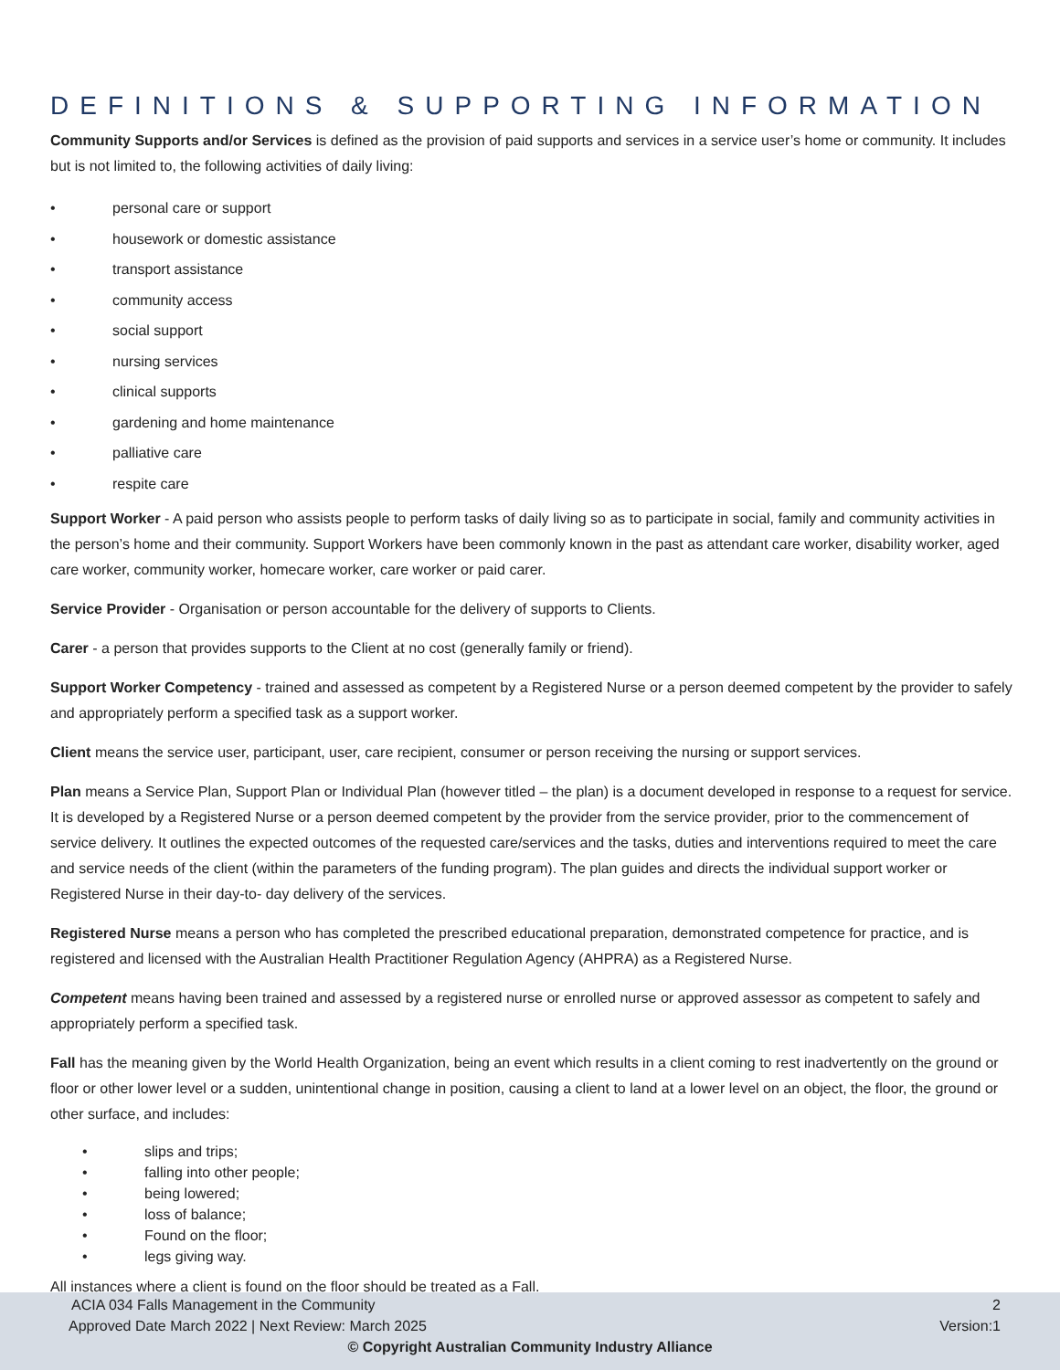DEFINITIONS & SUPPORTING INFORMATION
Community Supports and/or Services is defined as the provision of paid supports and services in a service user’s home or community. It includes but is not limited to, the following activities of daily living:
• personal care or support
• housework or domestic assistance
• transport assistance
• community access
• social support
• nursing services
• clinical supports
• gardening and home maintenance
• palliative care
• respite care
Support Worker - A paid person who assists people to perform tasks of daily living so as to participate in social, family and community activities in the person’s home and their community. Support Workers have been commonly known in the past as attendant care worker, disability worker, aged care worker, community worker, homecare worker, care worker or paid carer.
Service Provider - Organisation or person accountable for the delivery of supports to Clients.
Carer - a person that provides supports to the Client at no cost (generally family or friend).
Support Worker Competency - trained and assessed as competent by a Registered Nurse or a person deemed competent by the provider to safely and appropriately perform a specified task as a support worker.
Client means the service user, participant, user, care recipient, consumer or person receiving the nursing or support services.
Plan means a Service Plan, Support Plan or Individual Plan (however titled – the plan) is a document developed in response to a request for service. It is developed by a Registered Nurse or a person deemed competent by the provider from the service provider, prior to the commencement of service delivery. It outlines the expected outcomes of the requested care/services and the tasks, duties and interventions required to meet the care and service needs of the client (within the parameters of the funding program). The plan guides and directs the individual support worker or Registered Nurse in their day-to- day delivery of the services.
Registered Nurse means a person who has completed the prescribed educational preparation, demonstrated competence for practice, and is registered and licensed with the Australian Health Practitioner Regulation Agency (AHPRA) as a Registered Nurse.
Competent means having been trained and assessed by a registered nurse or enrolled nurse or approved assessor as competent to safely and appropriately perform a specified task.
Fall has the meaning given by the World Health Organization, being an event which results in a client coming to rest inadvertently on the ground or floor or other lower level or a sudden, unintentional change in position, causing a client to land at a lower level on an object, the floor, the ground or other surface, and includes:
• slips and trips;
• falling into other people;
• being lowered;
• loss of balance;
• Found on the floor;
• legs giving way.
All instances where a client is found on the floor should be treated as a Fall.
ACIA 034 Falls Management in the Community 2
Approved Date March 2022 | Next Review: March 2025 Version:1
© Copyright Australian Community Industry Alliance